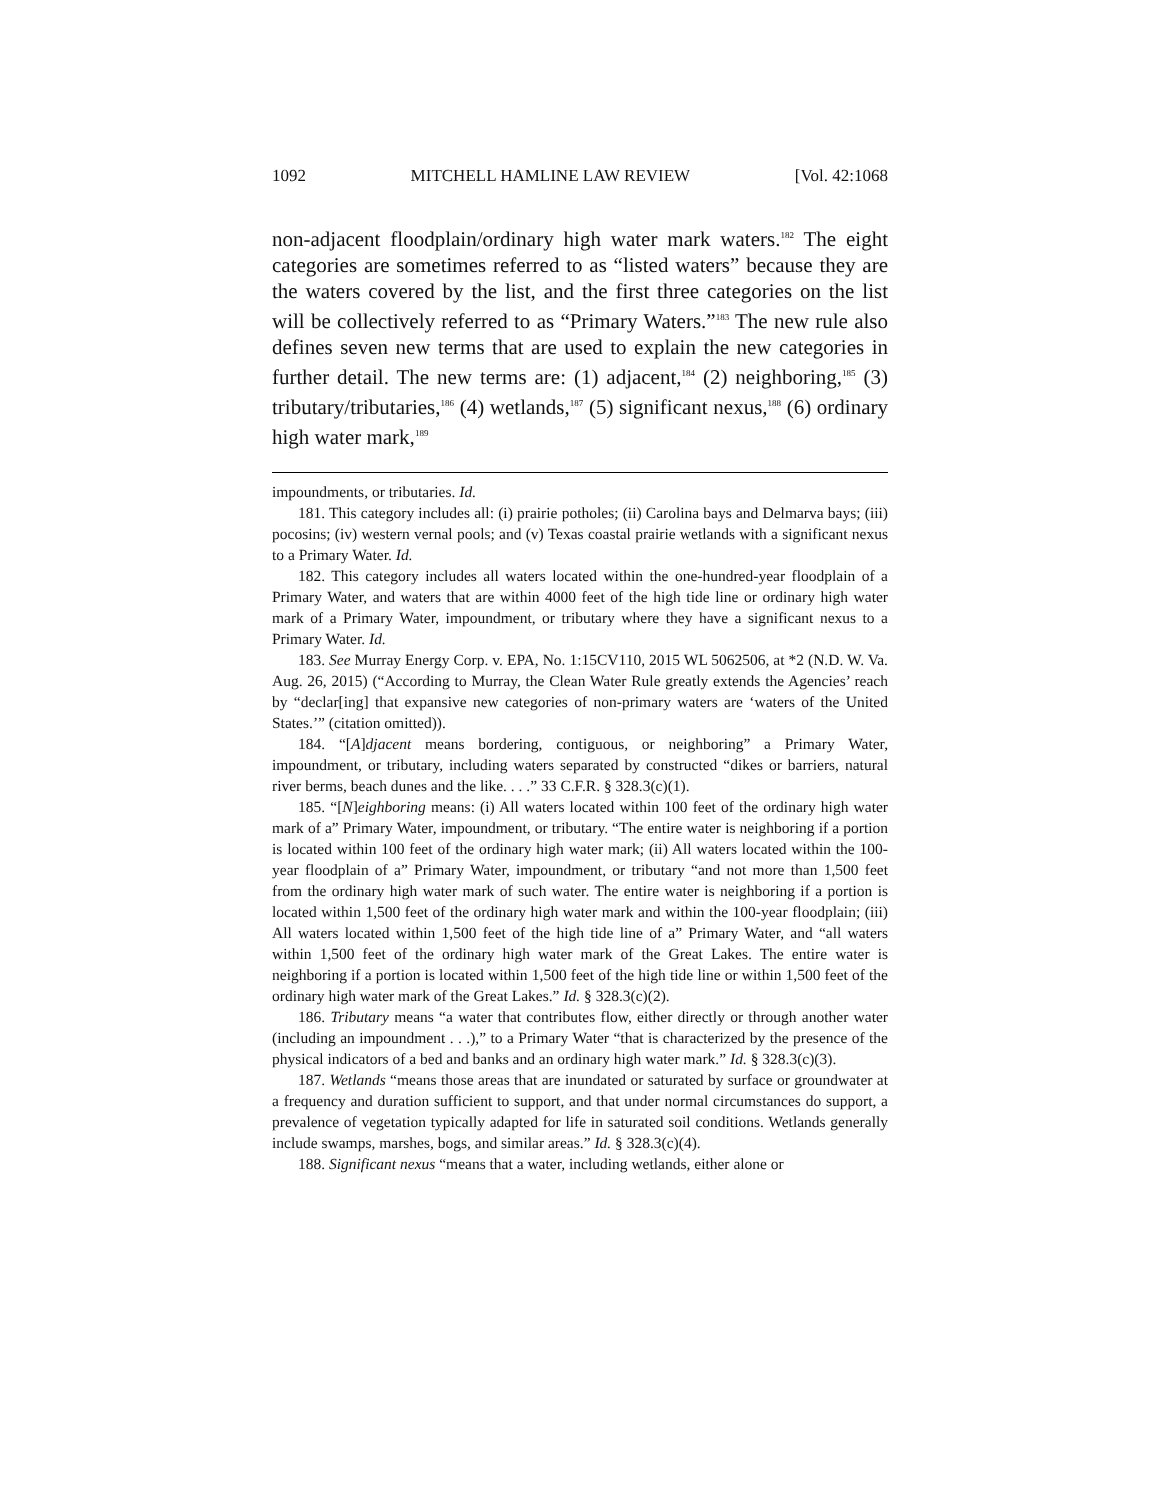1092 MITCHELL HAMLINE LAW REVIEW [Vol. 42:1068
non-adjacent floodplain/ordinary high water mark waters.<sup>182</sup> The eight categories are sometimes referred to as “listed waters” because they are the waters covered by the list, and the first three categories on the list will be collectively referred to as “Primary Waters.”<sup>183</sup> The new rule also defines seven new terms that are used to explain the new categories in further detail. The new terms are: (1) adjacent,<sup>184</sup> (2) neighboring,<sup>185</sup> (3) tributary/tributaries,<sup>186</sup> (4) wetlands,<sup>187</sup> (5) significant nexus,<sup>188</sup> (6) ordinary high water mark,<sup>189</sup>
impoundments, or tributaries. Id.
181. This category includes all: (i) prairie potholes; (ii) Carolina bays and Delmarva bays; (iii) pocosins; (iv) western vernal pools; and (v) Texas coastal prairie wetlands with a significant nexus to a Primary Water. Id.
182. This category includes all waters located within the one-hundred-year floodplain of a Primary Water, and waters that are within 4000 feet of the high tide line or ordinary high water mark of a Primary Water, impoundment, or tributary where they have a significant nexus to a Primary Water. Id.
183. See Murray Energy Corp. v. EPA, No. 1:15CV110, 2015 WL 5062506, at *2 (N.D. W. Va. Aug. 26, 2015) (“According to Murray, the Clean Water Rule greatly extends the Agencies’ reach by “declar[ing] that expansive new categories of non-primary waters are ‘waters of the United States.’” (citation omitted)).
184. “[A]djacent means bordering, contiguous, or neighboring” a Primary Water, impoundment, or tributary, including waters separated by constructed “dikes or barriers, natural river berms, beach dunes and the like. . . .” 33 C.F.R. § 328.3(c)(1).
185. “[N]eighboring means: (i) All waters located within 100 feet of the ordinary high water mark of a” Primary Water, impoundment, or tributary. “The entire water is neighboring if a portion is located within 100 feet of the ordinary high water mark; (ii) All waters located within the 100-year floodplain of a” Primary Water, impoundment, or tributary “and not more than 1,500 feet from the ordinary high water mark of such water. The entire water is neighboring if a portion is located within 1,500 feet of the ordinary high water mark and within the 100-year floodplain; (iii) All waters located within 1,500 feet of the high tide line of a” Primary Water, and “all waters within 1,500 feet of the ordinary high water mark of the Great Lakes. The entire water is neighboring if a portion is located within 1,500 feet of the high tide line or within 1,500 feet of the ordinary high water mark of the Great Lakes.” Id. § 328.3(c)(2).
186. Tributary means “a water that contributes flow, either directly or through another water (including an impoundment . . .),” to a Primary Water “that is characterized by the presence of the physical indicators of a bed and banks and an ordinary high water mark.” Id. § 328.3(c)(3).
187. Wetlands “means those areas that are inundated or saturated by surface or groundwater at a frequency and duration sufficient to support, and that under normal circumstances do support, a prevalence of vegetation typically adapted for life in saturated soil conditions. Wetlands generally include swamps, marshes, bogs, and similar areas.” Id. § 328.3(c)(4).
188. Significant nexus “means that a water, including wetlands, either alone or